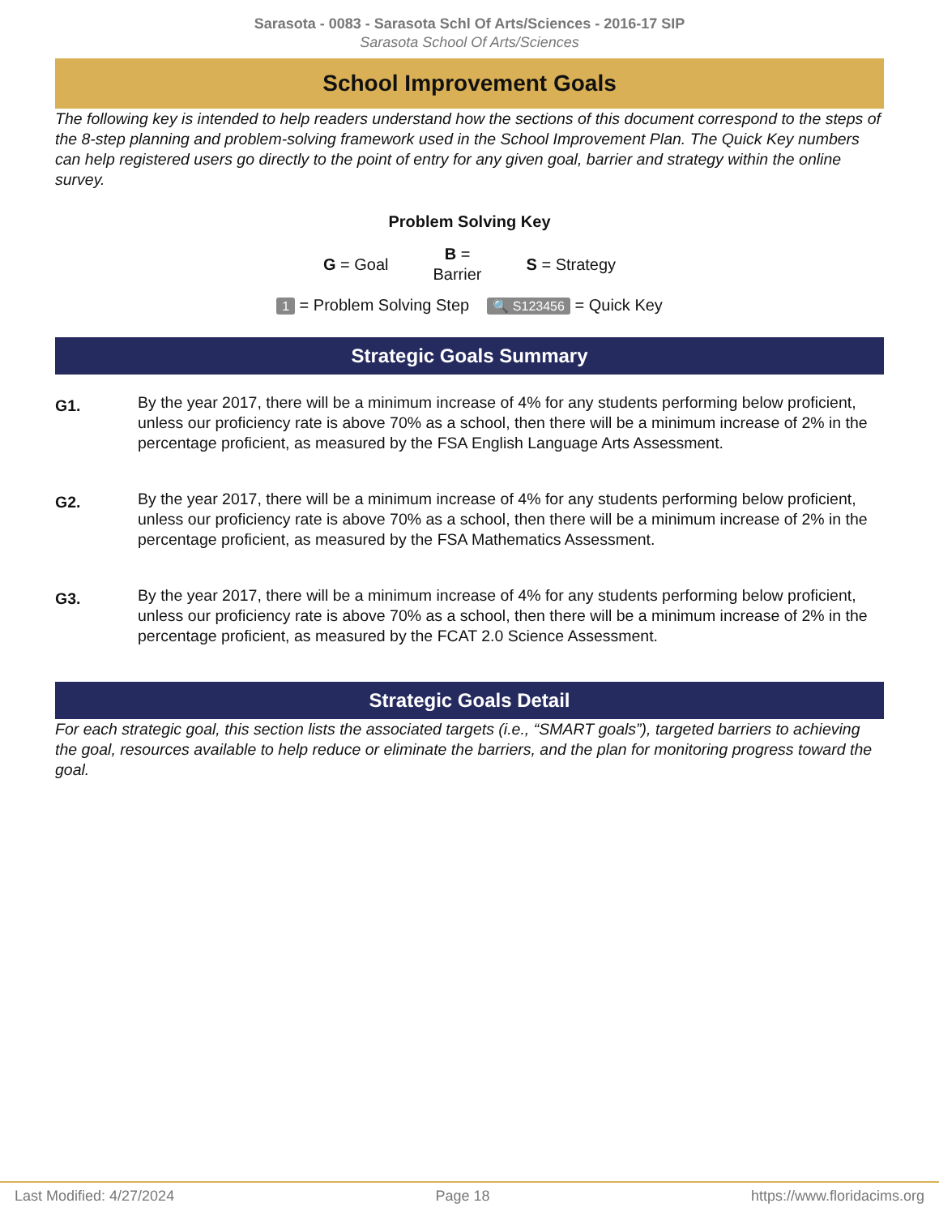Sarasota - 0083 - Sarasota Schl Of Arts/Sciences - 2016-17 SIP
Sarasota School Of Arts/Sciences
School Improvement Goals
The following key is intended to help readers understand how the sections of this document correspond to the steps of the 8-step planning and problem-solving framework used in the School Improvement Plan. The Quick Key numbers can help registered users go directly to the point of entry for any given goal, barrier and strategy within the online survey.
Problem Solving Key
G = Goal B =
Barrier S = Strategy
1 = Problem Solving Step 🔍 S123456 = Quick Key
Strategic Goals Summary
G1.
By the year 2017, there will be a minimum increase of 4% for any students performing below proficient, unless our proficiency rate is above 70% as a school, then there will be a minimum increase of 2% in the percentage proficient, as measured by the FSA English Language Arts Assessment.
G2.
By the year 2017, there will be a minimum increase of 4% for any students performing below proficient, unless our proficiency rate is above 70% as a school, then there will be a minimum increase of 2% in the percentage proficient, as measured by the FSA Mathematics Assessment.
G3.
By the year 2017, there will be a minimum increase of 4% for any students performing below proficient, unless our proficiency rate is above 70% as a school, then there will be a minimum increase of 2% in the percentage proficient, as measured by the FCAT 2.0 Science Assessment.
Strategic Goals Detail
For each strategic goal, this section lists the associated targets (i.e., “SMART goals”), targeted barriers to achieving the goal, resources available to help reduce or eliminate the barriers, and the plan for monitoring progress toward the goal.
Last Modified: 4/27/2024 Page 18 https://www.floridacims.org